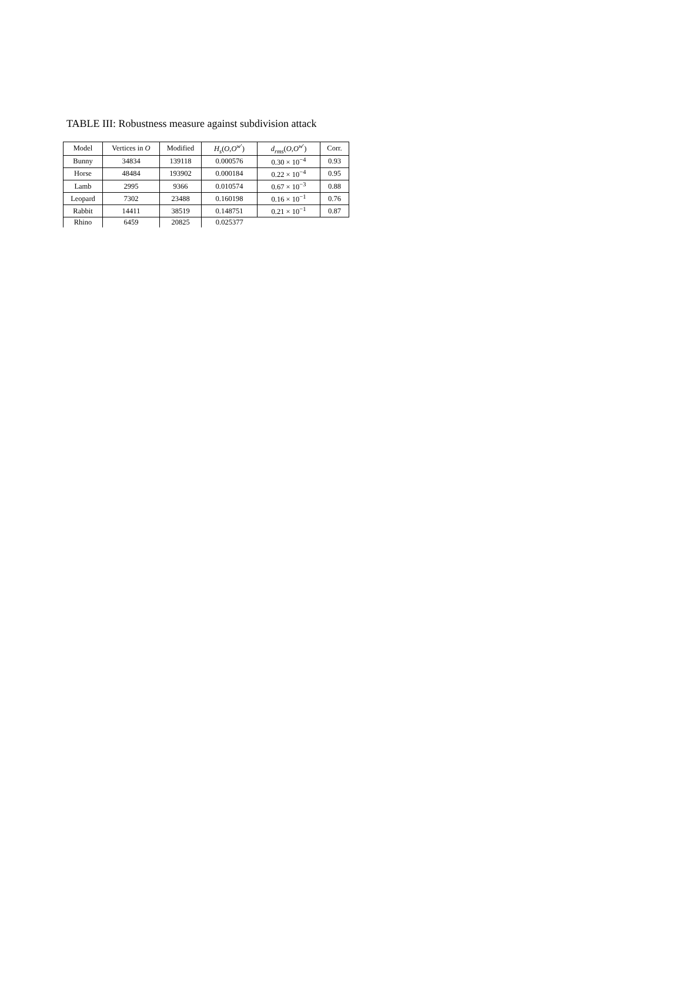TABLE III: Robustness measure against subdivision attack
| Model | Vertices in O | Modified | H<sub>s</sub> ( O , O<sup>w′</sup>) | d<sub>rms</sub> ( O , O<sup>w′</sup>) | Corr. |
| --- | --- | --- | --- | --- | --- |
| Bunny | 34834 | 139118 | 0.000576 | 0.30 × 10<sup>−4</sup> | 0.93 |
| Horse | 48484 | 193902 | 0.000184 | 0.22 × 10<sup>−4</sup> | 0.95 |
| Lamb | 2995 | 9366 | 0.010574 | 0.67 × 10<sup>−3</sup> | 0.88 |
| Leopard | 7302 | 23488 | 0.160198 | 0.16 × 10<sup>−1</sup> | 0.76 |
| Rabbit | 14411 | 38519 | 0.148751 | 0.21 × 10<sup>−1</sup> | 0.87 |
| Rhino | 6459 | 20825 | 0.025377 | | |